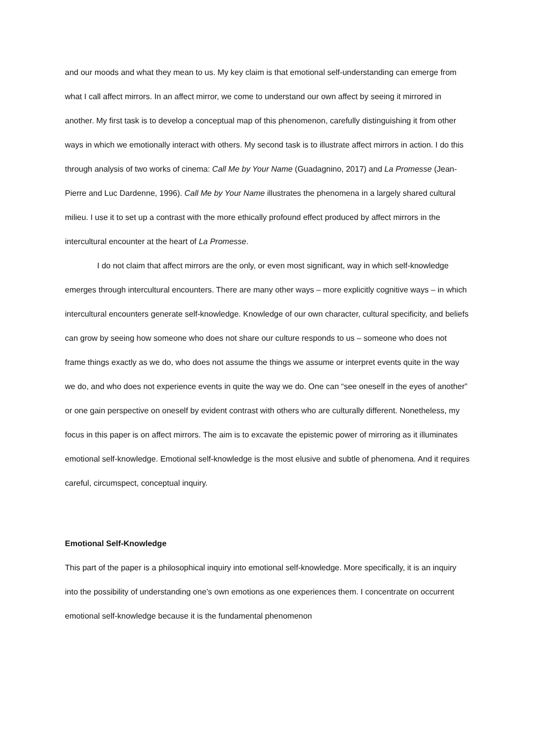and our moods and what they mean to us. My key claim is that emotional self-understanding can emerge from what I call affect mirrors. In an affect mirror, we come to understand our own affect by seeing it mirrored in another. My first task is to develop a conceptual map of this phenomenon, carefully distinguishing it from other ways in which we emotionally interact with others. My second task is to illustrate affect mirrors in action. I do this through analysis of two works of cinema: Call Me by Your Name (Guadagnino, 2017) and La Promesse (Jean-Pierre and Luc Dardenne, 1996). Call Me by Your Name illustrates the phenomena in a largely shared cultural milieu. I use it to set up a contrast with the more ethically profound effect produced by affect mirrors in the intercultural encounter at the heart of La Promesse.
I do not claim that affect mirrors are the only, or even most significant, way in which self-knowledge emerges through intercultural encounters. There are many other ways – more explicitly cognitive ways – in which intercultural encounters generate self-knowledge. Knowledge of our own character, cultural specificity, and beliefs can grow by seeing how someone who does not share our culture responds to us – someone who does not frame things exactly as we do, who does not assume the things we assume or interpret events quite in the way we do, and who does not experience events in quite the way we do. One can “see oneself in the eyes of another” or one gain perspective on oneself by evident contrast with others who are culturally different. Nonetheless, my focus in this paper is on affect mirrors. The aim is to excavate the epistemic power of mirroring as it illuminates emotional self-knowledge. Emotional self-knowledge is the most elusive and subtle of phenomena. And it requires careful, circumspect, conceptual inquiry.
Emotional Self-Knowledge
This part of the paper is a philosophical inquiry into emotional self-knowledge. More specifically, it is an inquiry into the possibility of understanding one’s own emotions as one experiences them. I concentrate on occurrent emotional self-knowledge because it is the fundamental phenomenon